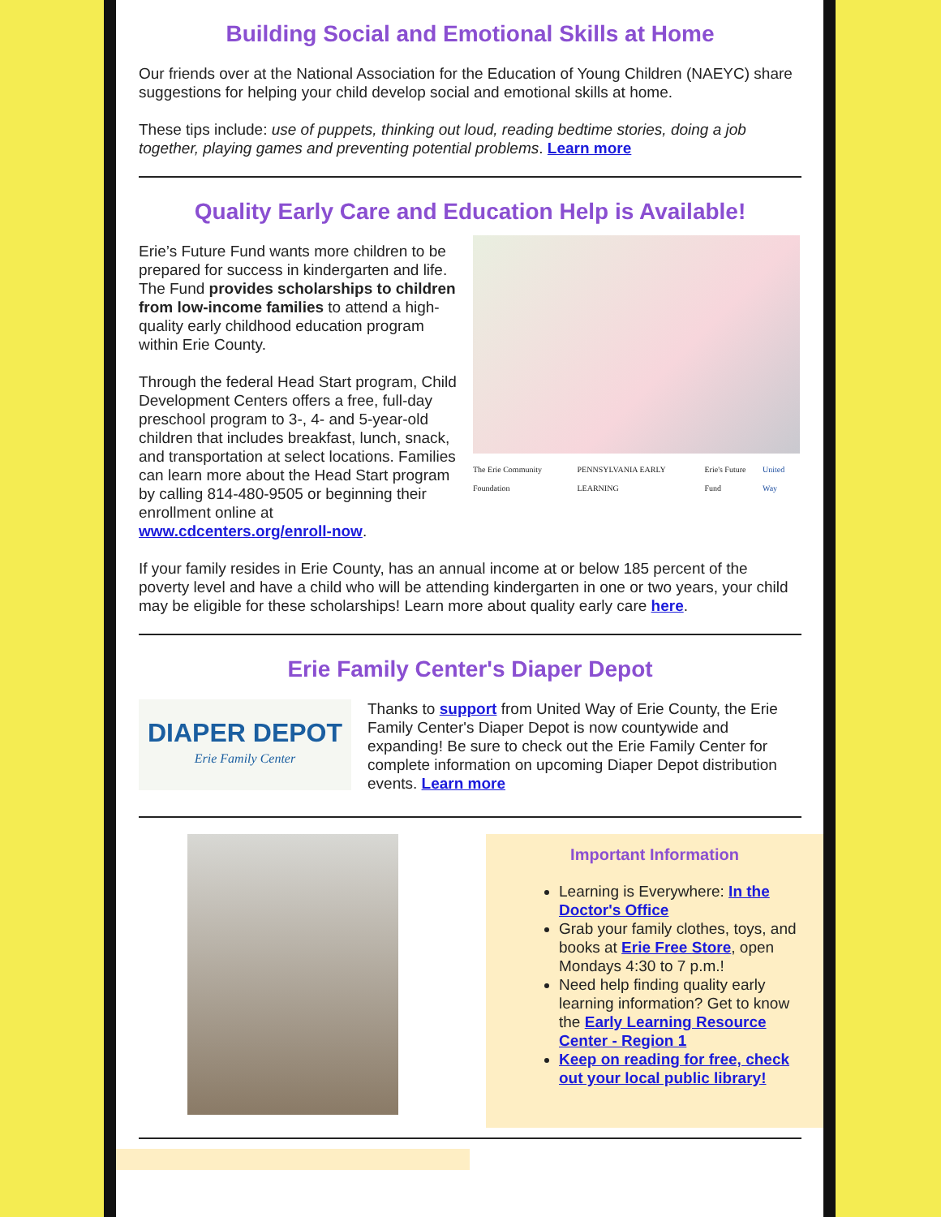Building Social and Emotional Skills at Home
Our friends over at the National Association for the Education of Young Children (NAEYC) share suggestions for helping your child develop social and emotional skills at home.
These tips include: use of puppets, thinking out loud, reading bedtime stories, doing a job together, playing games and preventing potential problems. Learn more
Quality Early Care and Education Help is Available!
Erie’s Future Fund wants more children to be prepared for success in kindergarten and life. The Fund provides scholarships to children from low-income families to attend a high-quality early childhood education program within Erie County.
Through the federal Head Start program, Child Development Centers offers a free, full-day preschool program to 3-, 4- and 5-year-old children that includes breakfast, lunch, snack, and transportation at select locations. Families can learn more about the Head Start program by calling 814-480-9505 or beginning their enrollment online at www.cdcenters.org/enroll-now.
The Erie Community Foundation PENNSYLVANIA EARLY LEARNING Erie's Future Fund United Way
If your family resides in Erie County, has an annual income at or below 185 percent of the poverty level and have a child who will be attending kindergarten in one or two years, your child may be eligible for these scholarships! Learn more about quality early care here.
Erie Family Center's Diaper Depot
DIAPER DEPOT
Erie Family Center
Thanks to support from United Way of Erie County, the Erie Family Center's Diaper Depot is now countywide and expanding! Be sure to check out the Erie Family Center for complete information on upcoming Diaper Depot distribution events. Learn more
Important Information
Learning is Everywhere: In the Doctor's Office
Grab your family clothes, toys, and books at Erie Free Store, open Mondays 4:30 to 7 p.m.!
Need help finding quality early learning information? Get to know the Early Learning Resource Center - Region 1
Keep on reading for free, check out your local public library!